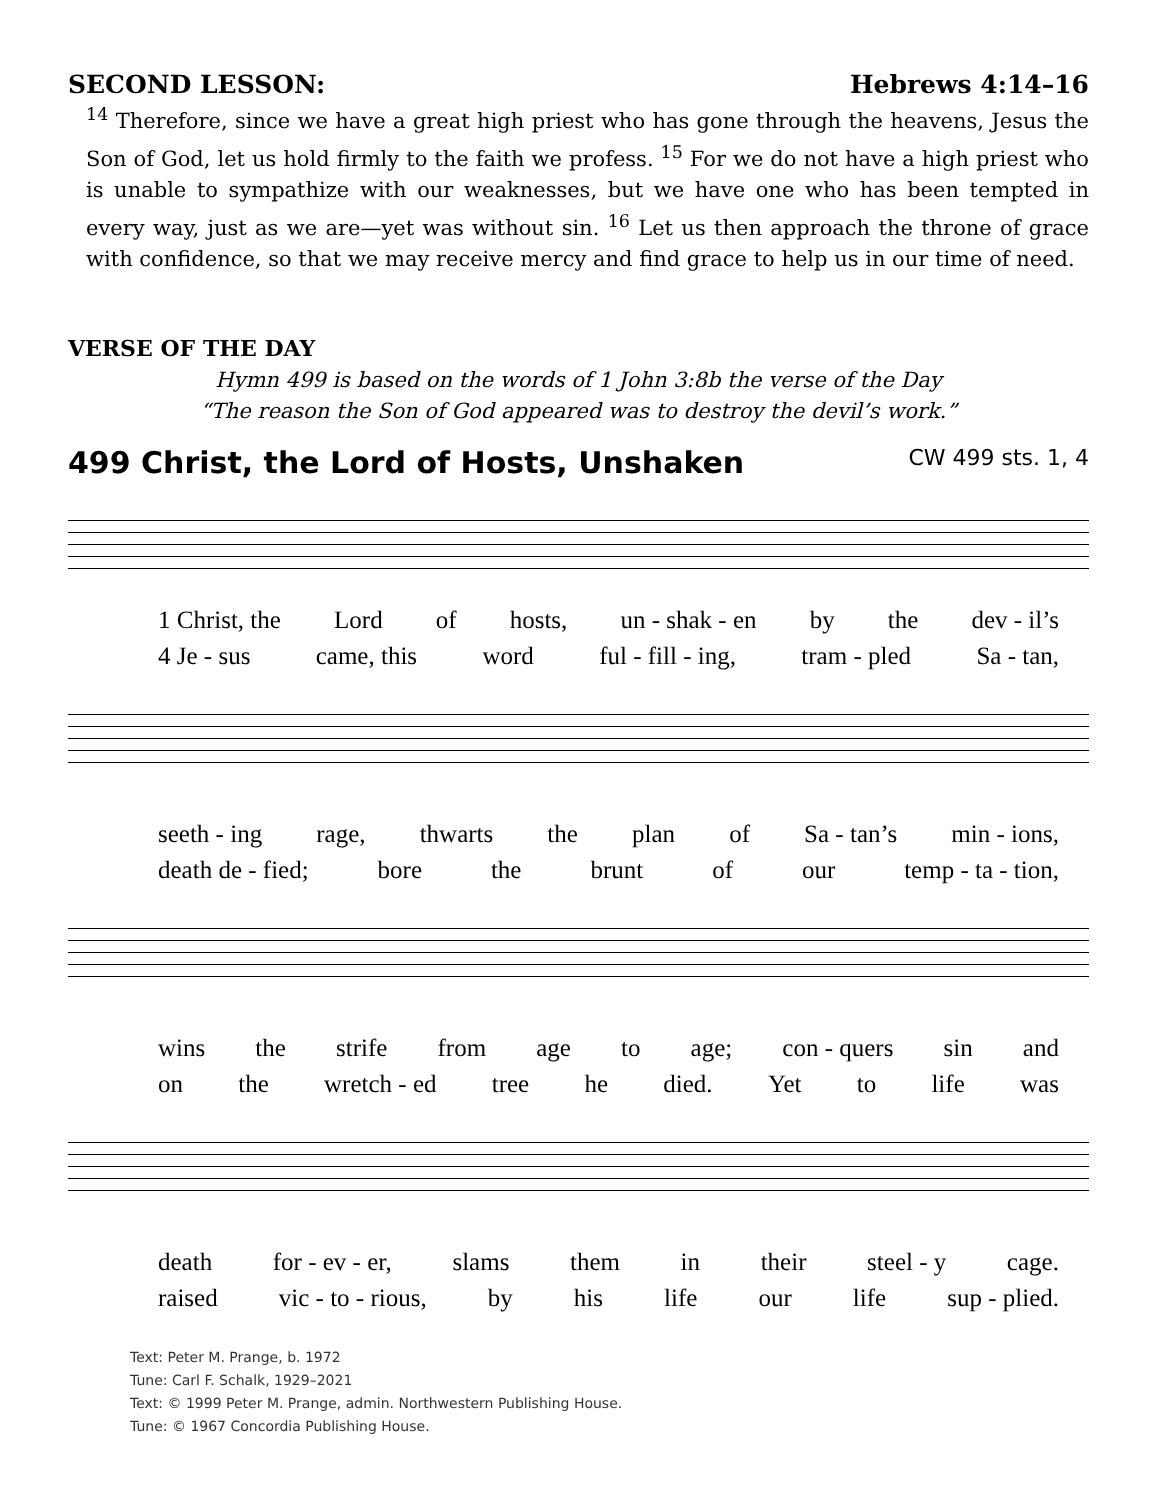SECOND LESSON: Hebrews 4:14–16
<sup>14</sup> Therefore, since we have a great high priest who has gone through the heavens, Jesus the Son of God, let us hold firmly to the faith we profess. <sup>15</sup> For we do not have a high priest who is unable to sympathize with our weaknesses, but we have one who has been tempted in every way, just as we are—yet was without sin. <sup>16</sup> Let us then approach the throne of grace with confidence, so that we may receive mercy and find grace to help us in our time of need.
VERSE OF THE DAY
Hymn 499 is based on the words of 1 John 3:8b the verse of the Day
“The reason the Son of God appeared was to destroy the devil’s work.”
499 Christ, the Lord of Hosts, Unshaken CW 499 sts. 1, 4
1 Christ, the Lord of hosts, un - shak - en by the dev - il’s
4 Je - sus came, this word ful - fill - ing, tram - pled Sa - tan,
seeth - ing rage, thwarts the plan of Sa - tan’s min - ions,
death de - fied; bore the brunt of our temp - ta - tion,
wins the strife from age to age; con - quers sin and
on the wretch - ed tree he died. Yet to life was
death for - ev - er, slams them in their steel - y cage.
raised vic - to - rious, by his life our life sup - plied.
Text: Peter M. Prange, b. 1972
Tune: Carl F. Schalk, 1929–2021
Text: © 1999 Peter M. Prange, admin. Northwestern Publishing House.
Tune: © 1967 Concordia Publishing House.